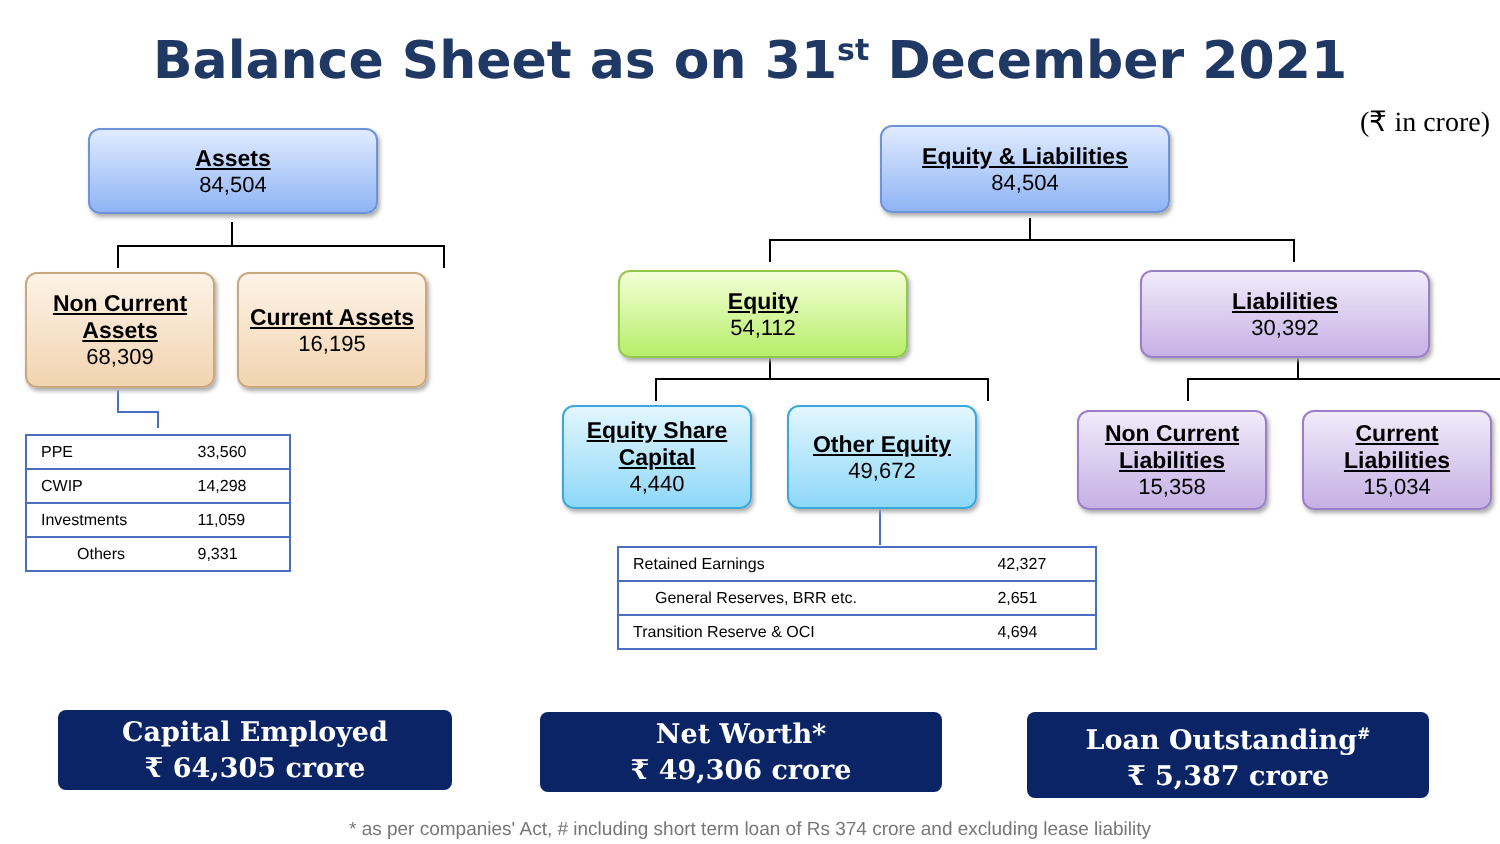Balance Sheet as on 31<sup>st</sup> December 2021
(₹ in crore)
Assets
84,504
Non Current Assets
68,309
Current Assets
16,195
| PPE | 33,560 |
| CWIP | 14,298 |
| Investments | 11,059 |
| Others | 9,331 |
Equity & Liabilities
84,504
Equity
54,112
Liabilities
30,392
Equity Share Capital
4,440
Other Equity
49,672
Non Current Liabilities
15,358
Current Liabilities
15,034
| Retained Earnings | 42,327 |
| General Reserves, BRR etc. | 2,651 |
| Transition Reserve & OCI | 4,694 |
Capital Employed
₹ 64,305 crore
Net Worth*
₹ 49,306 crore
Loan Outstanding<sup>#</sup>
₹ 5,387 crore
* as per companies' Act, # including short term loan of Rs 374 crore and excluding lease liability